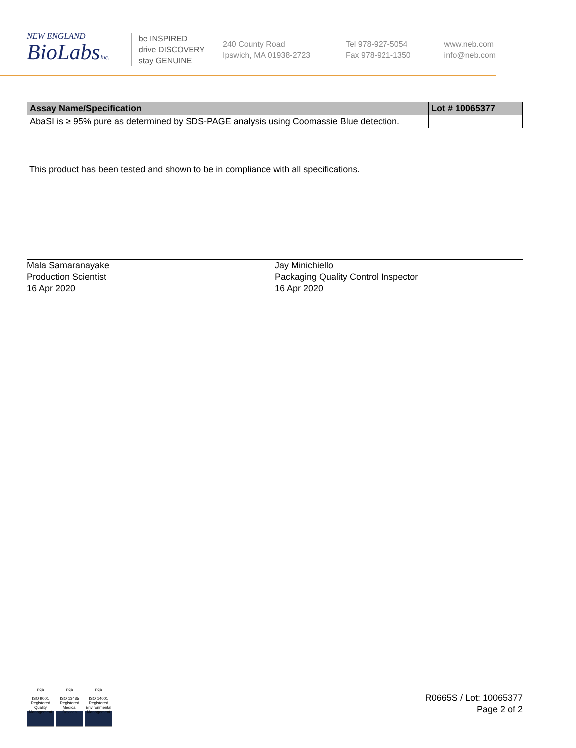NEW ENGLAND
BioLabsInc.
be INSPIRED
drive DISCOVERY
stay GENUINE
240 County Road
Ipswich, MA 01938-2723
Tel 978-927-5054
Fax 978-921-1350
www.neb.com
info@neb.com
| Assay Name/Specification | Lot # 10065377 |
| --- | --- |
| AbaSI is ≥ 95% pure as determined by SDS-PAGE analysis using Coomassie Blue detection. | |
This product has been tested and shown to be in compliance with all specifications.
Mala Samaranayake
Production Scientist
16 Apr 2020
Jay Minichiello
Packaging Quality Control Inspector
16 Apr 2020
nqa
ISO 9001 Registered
Quality Management
nqa
ISO 13485 Registered
Medical Devices
nqa
ISO 14001 Registered
Environmental Management
R0665S / Lot: 10065377
Page 2 of 2